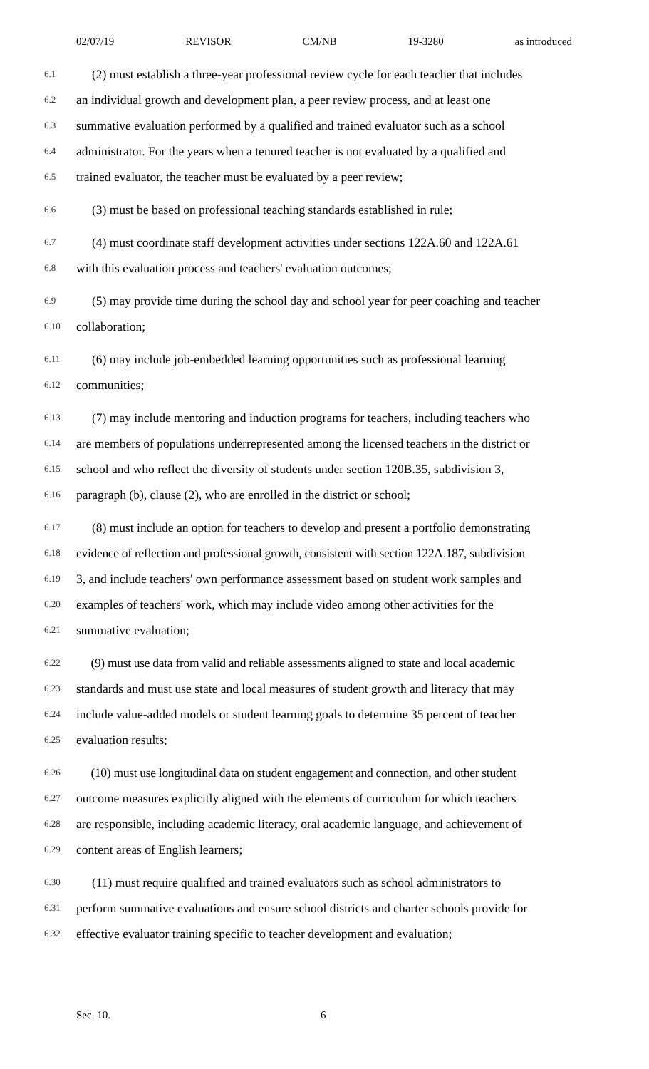02/07/19 REVISOR CM/NB 19-3280 as introduced
6.1 (2) must establish a three-year professional review cycle for each teacher that includes
6.2 an individual growth and development plan, a peer review process, and at least one
6.3 summative evaluation performed by a qualified and trained evaluator such as a school
6.4 administrator. For the years when a tenured teacher is not evaluated by a qualified and
6.5 trained evaluator, the teacher must be evaluated by a peer review;
6.6 (3) must be based on professional teaching standards established in rule;
6.7 (4) must coordinate staff development activities under sections 122A.60 and 122A.61
6.8 with this evaluation process and teachers' evaluation outcomes;
6.9 (5) may provide time during the school day and school year for peer coaching and teacher
6.10 collaboration;
6.11 (6) may include job-embedded learning opportunities such as professional learning
6.12 communities;
6.13 (7) may include mentoring and induction programs for teachers, including teachers who
6.14 are members of populations underrepresented among the licensed teachers in the district or
6.15 school and who reflect the diversity of students under section 120B.35, subdivision 3,
6.16 paragraph (b), clause (2), who are enrolled in the district or school;
6.17 (8) must include an option for teachers to develop and present a portfolio demonstrating
6.18 evidence of reflection and professional growth, consistent with section 122A.187, subdivision
6.19 3, and include teachers' own performance assessment based on student work samples and
6.20 examples of teachers' work, which may include video among other activities for the
6.21 summative evaluation;
6.22 (9) must use data from valid and reliable assessments aligned to state and local academic
6.23 standards and must use state and local measures of student growth and literacy that may
6.24 include value-added models or student learning goals to determine 35 percent of teacher
6.25 evaluation results;
6.26 (10) must use longitudinal data on student engagement and connection, and other student
6.27 outcome measures explicitly aligned with the elements of curriculum for which teachers
6.28 are responsible, including academic literacy, oral academic language, and achievement of
6.29 content areas of English learners;
6.30 (11) must require qualified and trained evaluators such as school administrators to
6.31 perform summative evaluations and ensure school districts and charter schools provide for
6.32 effective evaluator training specific to teacher development and evaluation;
Sec. 10. 6